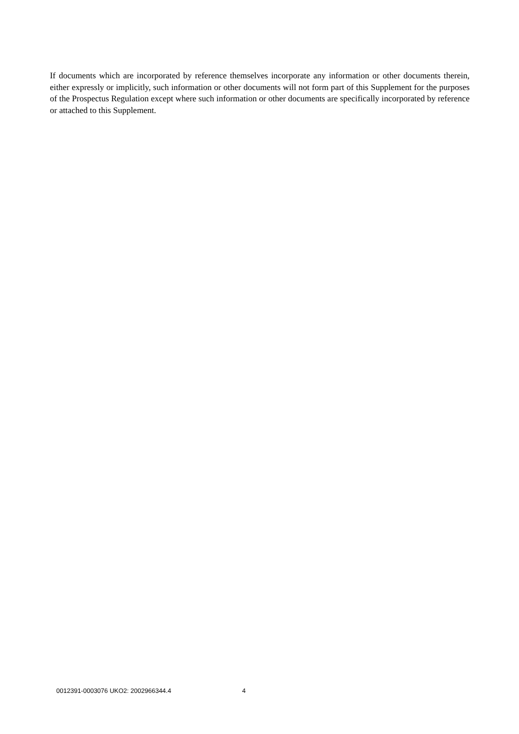If documents which are incorporated by reference themselves incorporate any information or other documents therein, either expressly or implicitly, such information or other documents will not form part of this Supplement for the purposes of the Prospectus Regulation except where such information or other documents are specifically incorporated by reference or attached to this Supplement.
0012391-0003076 UKO2: 2002966344.4 4